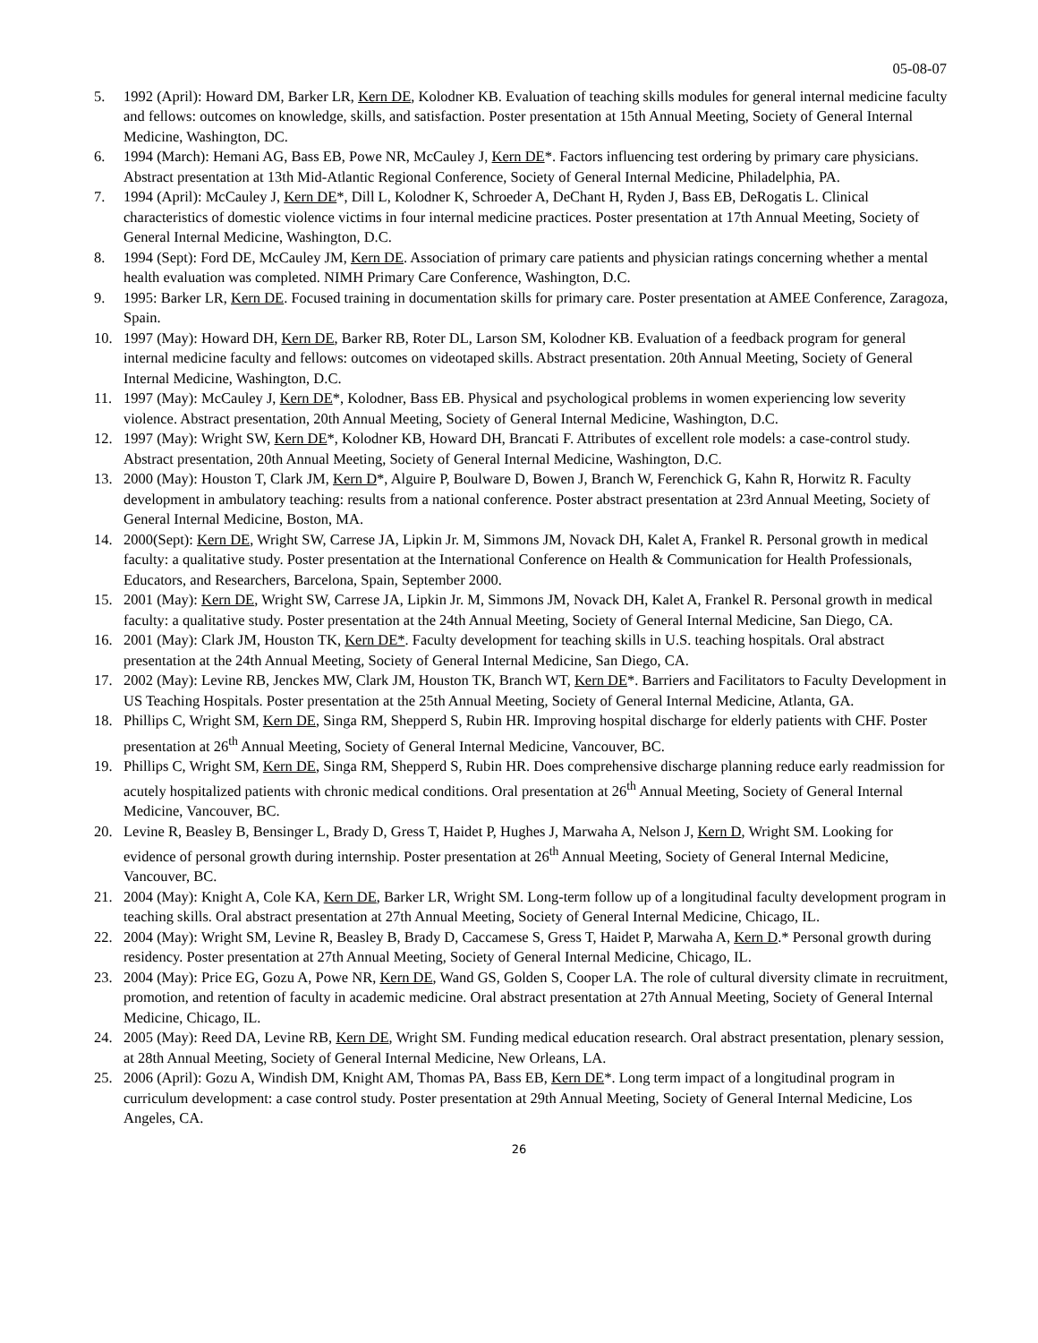05-08-07
5. 1992 (April): Howard DM, Barker LR, Kern DE, Kolodner KB. Evaluation of teaching skills modules for general internal medicine faculty and fellows: outcomes on knowledge, skills, and satisfaction. Poster presentation at 15th Annual Meeting, Society of General Internal Medicine, Washington, DC.
6. 1994 (March): Hemani AG, Bass EB, Powe NR, McCauley J, Kern DE*. Factors influencing test ordering by primary care physicians. Abstract presentation at 13th Mid-Atlantic Regional Conference, Society of General Internal Medicine, Philadelphia, PA.
7. 1994 (April): McCauley J, Kern DE*, Dill L, Kolodner K, Schroeder A, DeChant H, Ryden J, Bass EB, DeRogatis L. Clinical characteristics of domestic violence victims in four internal medicine practices. Poster presentation at 17th Annual Meeting, Society of General Internal Medicine, Washington, D.C.
8. 1994 (Sept): Ford DE, McCauley JM, Kern DE. Association of primary care patients and physician ratings concerning whether a mental health evaluation was completed. NIMH Primary Care Conference, Washington, D.C.
9. 1995: Barker LR, Kern DE. Focused training in documentation skills for primary care. Poster presentation at AMEE Conference, Zaragoza, Spain.
10. 1997 (May): Howard DH, Kern DE, Barker RB, Roter DL, Larson SM, Kolodner KB. Evaluation of a feedback program for general internal medicine faculty and fellows: outcomes on videotaped skills. Abstract presentation. 20th Annual Meeting, Society of General Internal Medicine, Washington, D.C.
11. 1997 (May): McCauley J, Kern DE*, Kolodner, Bass EB. Physical and psychological problems in women experiencing low severity violence. Abstract presentation, 20th Annual Meeting, Society of General Internal Medicine, Washington, D.C.
12. 1997 (May): Wright SW, Kern DE*, Kolodner KB, Howard DH, Brancati F. Attributes of excellent role models: a case-control study. Abstract presentation, 20th Annual Meeting, Society of General Internal Medicine, Washington, D.C.
13. 2000 (May): Houston T, Clark JM, Kern D*, Alguire P, Boulware D, Bowen J, Branch W, Ferenchick G, Kahn R, Horwitz R. Faculty development in ambulatory teaching: results from a national conference. Poster abstract presentation at 23rd Annual Meeting, Society of General Internal Medicine, Boston, MA.
14. 2000(Sept): Kern DE, Wright SW, Carrese JA, Lipkin Jr. M, Simmons JM, Novack DH, Kalet A, Frankel R. Personal growth in medical faculty: a qualitative study. Poster presentation at the International Conference on Health & Communication for Health Professionals, Educators, and Researchers, Barcelona, Spain, September 2000.
15. 2001 (May): Kern DE, Wright SW, Carrese JA, Lipkin Jr. M, Simmons JM, Novack DH, Kalet A, Frankel R. Personal growth in medical faculty: a qualitative study. Poster presentation at the 24th Annual Meeting, Society of General Internal Medicine, San Diego, CA.
16. 2001 (May): Clark JM, Houston TK, Kern DE*. Faculty development for teaching skills in U.S. teaching hospitals. Oral abstract presentation at the 24th Annual Meeting, Society of General Internal Medicine, San Diego, CA.
17. 2002 (May): Levine RB, Jenckes MW, Clark JM, Houston TK, Branch WT, Kern DE*. Barriers and Facilitators to Faculty Development in US Teaching Hospitals. Poster presentation at the 25th Annual Meeting, Society of General Internal Medicine, Atlanta, GA.
18. Phillips C, Wright SM, Kern DE, Singa RM, Shepperd S, Rubin HR. Improving hospital discharge for elderly patients with CHF. Poster presentation at 26<sup>th</sup> Annual Meeting, Society of General Internal Medicine, Vancouver, BC.
19. Phillips C, Wright SM, Kern DE, Singa RM, Shepperd S, Rubin HR. Does comprehensive discharge planning reduce early readmission for acutely hospitalized patients with chronic medical conditions. Oral presentation at 26<sup>th</sup> Annual Meeting, Society of General Internal Medicine, Vancouver, BC.
20. Levine R, Beasley B, Bensinger L, Brady D, Gress T, Haidet P, Hughes J, Marwaha A, Nelson J, Kern D, Wright SM. Looking for evidence of personal growth during internship. Poster presentation at 26<sup>th</sup> Annual Meeting, Society of General Internal Medicine, Vancouver, BC.
21. 2004 (May): Knight A, Cole KA, Kern DE, Barker LR, Wright SM. Long-term follow up of a longitudinal faculty development program in teaching skills. Oral abstract presentation at 27th Annual Meeting, Society of General Internal Medicine, Chicago, IL.
22. 2004 (May): Wright SM, Levine R, Beasley B, Brady D, Caccamese S, Gress T, Haidet P, Marwaha A, Kern D.* Personal growth during residency. Poster presentation at 27th Annual Meeting, Society of General Internal Medicine, Chicago, IL.
23. 2004 (May): Price EG, Gozu A, Powe NR, Kern DE, Wand GS, Golden S, Cooper LA. The role of cultural diversity climate in recruitment, promotion, and retention of faculty in academic medicine. Oral abstract presentation at 27th Annual Meeting, Society of General Internal Medicine, Chicago, IL.
24. 2005 (May): Reed DA, Levine RB, Kern DE, Wright SM. Funding medical education research. Oral abstract presentation, plenary session, at 28th Annual Meeting, Society of General Internal Medicine, New Orleans, LA.
25. 2006 (April): Gozu A, Windish DM, Knight AM, Thomas PA, Bass EB, Kern DE*. Long term impact of a longitudinal program in curriculum development: a case control study. Poster presentation at 29th Annual Meeting, Society of General Internal Medicine, Los Angeles, CA.
26